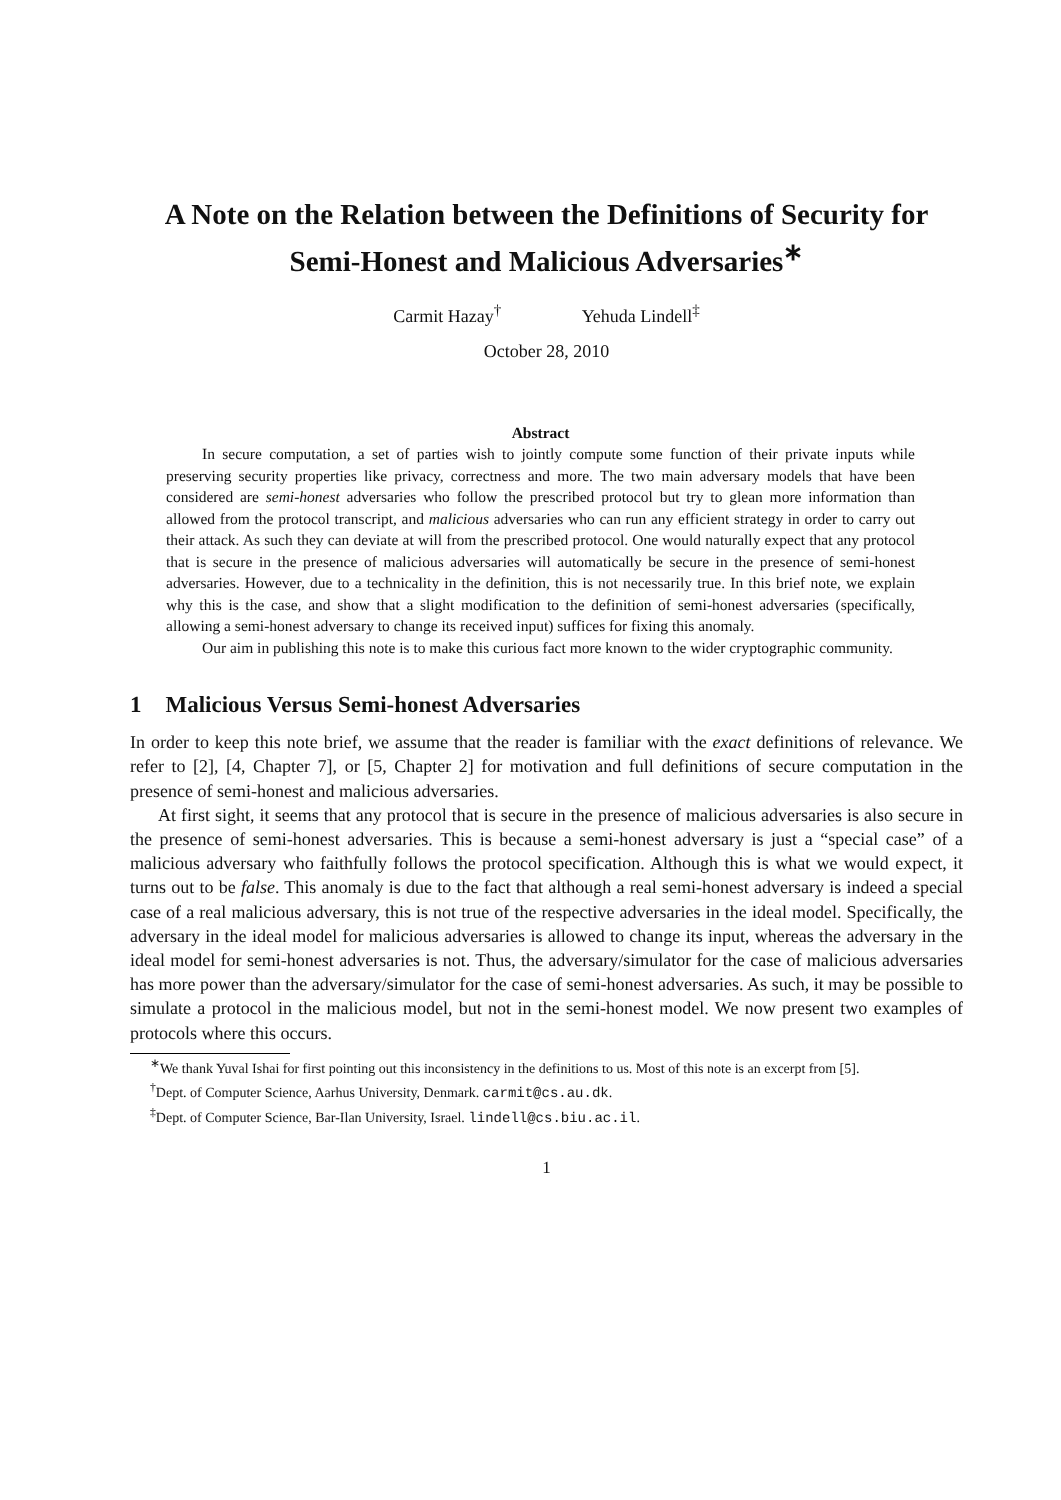A Note on the Relation between the Definitions of Security for Semi-Honest and Malicious Adversaries<sup>∗</sup>
Carmit Hazay<sup>†</sup> Yehuda Lindell<sup>‡</sup>
October 28, 2010
Abstract
In secure computation, a set of parties wish to jointly compute some function of their private inputs while preserving security properties like privacy, correctness and more. The two main adversary models that have been considered are semi-honest adversaries who follow the prescribed protocol but try to glean more information than allowed from the protocol transcript, and malicious adversaries who can run any efficient strategy in order to carry out their attack. As such they can deviate at will from the prescribed protocol. One would naturally expect that any protocol that is secure in the presence of malicious adversaries will automatically be secure in the presence of semi-honest adversaries. However, due to a technicality in the definition, this is not necessarily true. In this brief note, we explain why this is the case, and show that a slight modification to the definition of semi-honest adversaries (specifically, allowing a semi-honest adversary to change its received input) suffices for fixing this anomaly.
Our aim in publishing this note is to make this curious fact more known to the wider cryptographic community.
1 Malicious Versus Semi-honest Adversaries
In order to keep this note brief, we assume that the reader is familiar with the exact definitions of relevance. We refer to [2], [4, Chapter 7], or [5, Chapter 2] for motivation and full definitions of secure computation in the presence of semi-honest and malicious adversaries.
At first sight, it seems that any protocol that is secure in the presence of malicious adversaries is also secure in the presence of semi-honest adversaries. This is because a semi-honest adversary is just a “special case” of a malicious adversary who faithfully follows the protocol specification. Although this is what we would expect, it turns out to be false. This anomaly is due to the fact that although a real semi-honest adversary is indeed a special case of a real malicious adversary, this is not true of the respective adversaries in the ideal model. Specifically, the adversary in the ideal model for malicious adversaries is allowed to change its input, whereas the adversary in the ideal model for semi-honest adversaries is not. Thus, the adversary/simulator for the case of malicious adversaries has more power than the adversary/simulator for the case of semi-honest adversaries. As such, it may be possible to simulate a protocol in the malicious model, but not in the semi-honest model. We now present two examples of protocols where this occurs.
<sup>∗</sup>We thank Yuval Ishai for first pointing out this inconsistency in the definitions to us. Most of this note is an excerpt from [5].
<sup>†</sup> Dept. of Computer Science, Aarhus University, Denmark. carmit@cs.au.dk.
<sup>‡</sup> Dept. of Computer Science, Bar-Ilan University, Israel. lindell@cs.biu.ac.il.
1